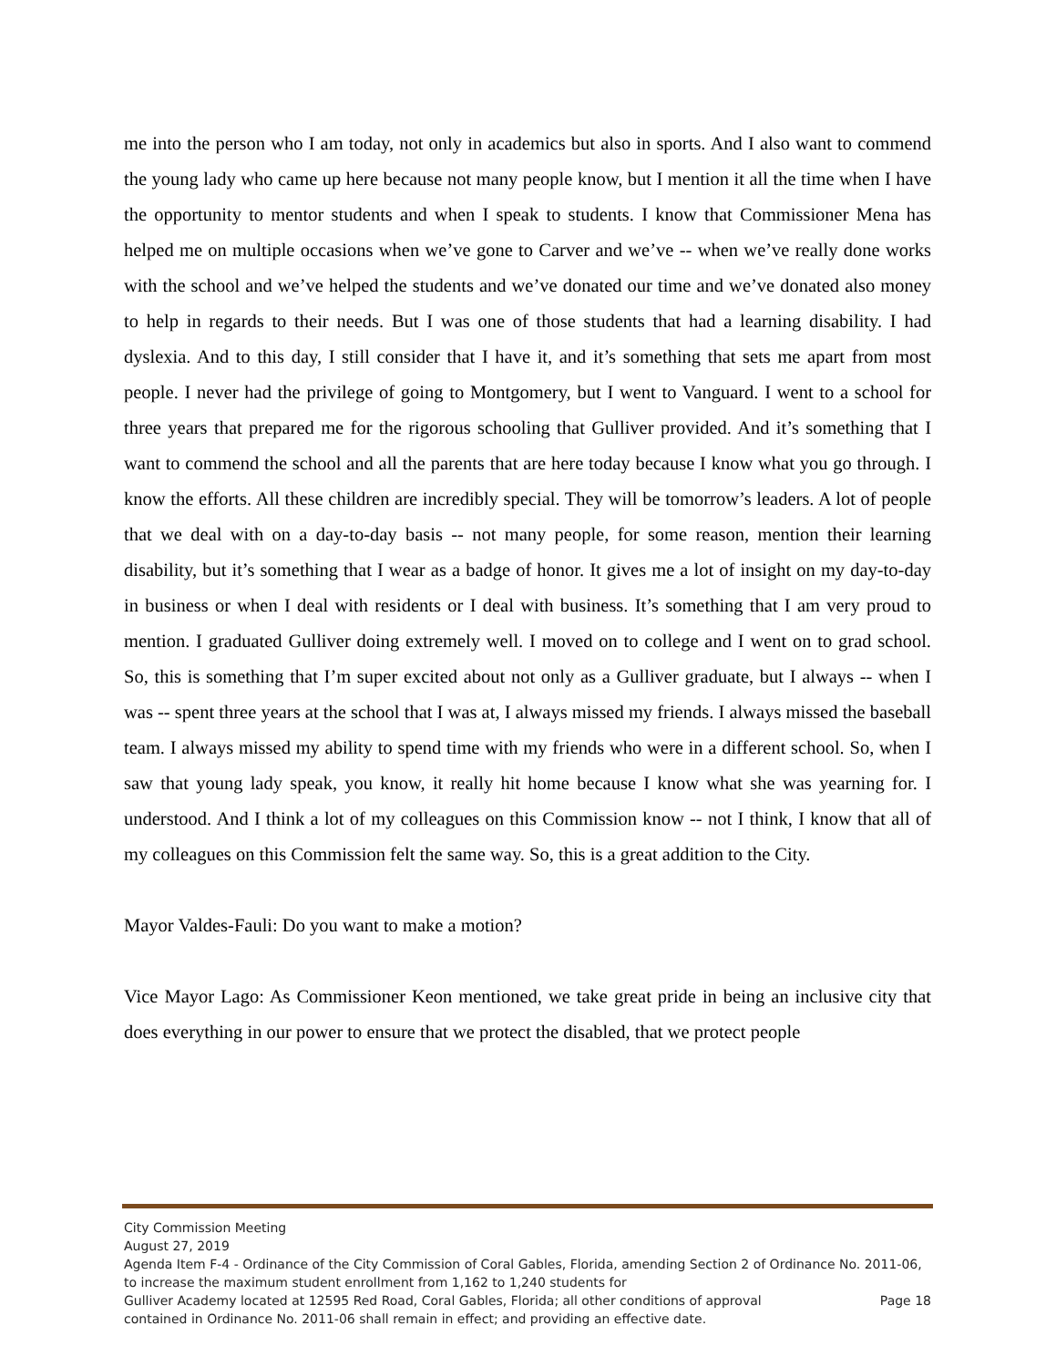me into the person who I am today, not only in academics but also in sports. And I also want to commend the young lady who came up here because not many people know, but I mention it all the time when I have the opportunity to mentor students and when I speak to students. I know that Commissioner Mena has helped me on multiple occasions when we’ve gone to Carver and we’ve -- when we’ve really done works with the school and we’ve helped the students and we’ve donated our time and we’ve donated also money to help in regards to their needs. But I was one of those students that had a learning disability. I had dyslexia. And to this day, I still consider that I have it, and it’s something that sets me apart from most people. I never had the privilege of going to Montgomery, but I went to Vanguard. I went to a school for three years that prepared me for the rigorous schooling that Gulliver provided. And it’s something that I want to commend the school and all the parents that are here today because I know what you go through. I know the efforts. All these children are incredibly special. They will be tomorrow’s leaders. A lot of people that we deal with on a day-to-day basis -- not many people, for some reason, mention their learning disability, but it’s something that I wear as a badge of honor. It gives me a lot of insight on my day-to-day in business or when I deal with residents or I deal with business. It’s something that I am very proud to mention. I graduated Gulliver doing extremely well. I moved on to college and I went on to grad school. So, this is something that I’m super excited about not only as a Gulliver graduate, but I always -- when I was -- spent three years at the school that I was at, I always missed my friends. I always missed the baseball team. I always missed my ability to spend time with my friends who were in a different school. So, when I saw that young lady speak, you know, it really hit home because I know what she was yearning for. I understood. And I think a lot of my colleagues on this Commission know -- not I think, I know that all of my colleagues on this Commission felt the same way. So, this is a great addition to the City.
Mayor Valdes-Fauli: Do you want to make a motion?
Vice Mayor Lago: As Commissioner Keon mentioned, we take great pride in being an inclusive city that does everything in our power to ensure that we protect the disabled, that we protect people
City Commission Meeting
August 27, 2019
Agenda Item F-4 - Ordinance of the City Commission of Coral Gables, Florida, amending Section 2 of Ordinance No. 2011-06, to increase the maximum student enrollment from 1,162 to 1,240 students for
Gulliver Academy located at 12595 Red Road, Coral Gables, Florida; all other conditions of approval Page 18
contained in Ordinance No. 2011-06 shall remain in effect; and providing an effective date.